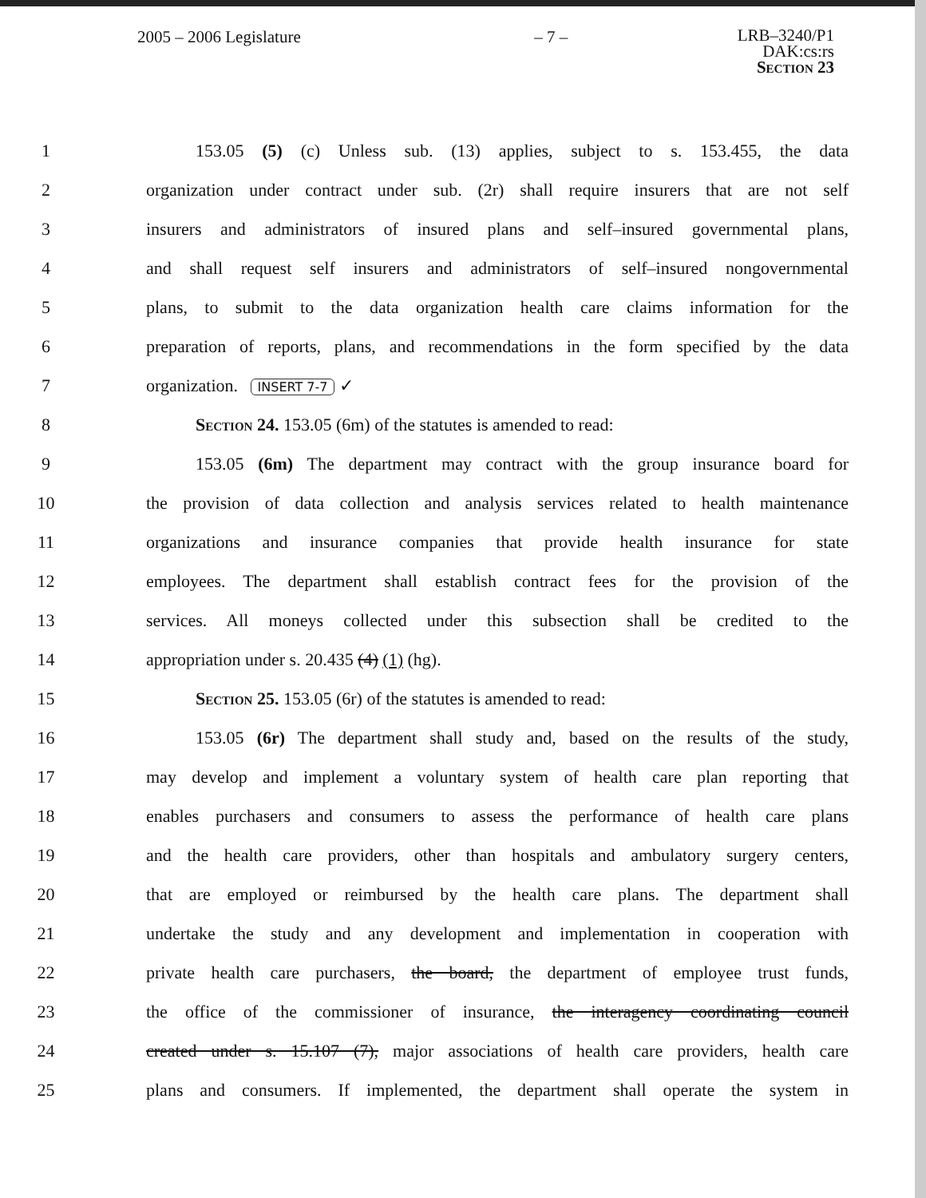2005 – 2006 Legislature – 7 –
LRB–3240/P1
DAK:cs:rs
Section 23
1 153.05 (5) (c) Unless sub. (13) applies, subject to s. 153.455, the data
2 organization under contract under sub. (2r) shall require insurers that are not self
3 insurers and administrators of insured plans and self–insured governmental plans,
4 and shall request self insurers and administrators of self–insured nongovernmental
5 plans, to submit to the data organization health care claims information for the
6 preparation of reports, plans, and recommendations in the form specified by the data
7 organization. INSERT 7-7 ✓
8 Section 24. 153.05 (6m) of the statutes is amended to read:
9 153.05 (6m) The department may contract with the group insurance board for
10 the provision of data collection and analysis services related to health maintenance
11 organizations and insurance companies that provide health insurance for state
12 employees. The department shall establish contract fees for the provision of the
13 services. All moneys collected under this subsection shall be credited to the
14 appropriation under s. 20.435 (4) (1) (hg).
15 Section 25. 153.05 (6r) of the statutes is amended to read:
16 153.05 (6r) The department shall study and, based on the results of the study,
17 may develop and implement a voluntary system of health care plan reporting that
18 enables purchasers and consumers to assess the performance of health care plans
19 and the health care providers, other than hospitals and ambulatory surgery centers,
20 that are employed or reimbursed by the health care plans. The department shall
21 undertake the study and any development and implementation in cooperation with
22 private health care purchasers, the board, the department of employee trust funds,
23 the office of the commissioner of insurance, the interagency coordinating council
24 created under s. 15.107 (7), major associations of health care providers, health care
25 plans and consumers. If implemented, the department shall operate the system in